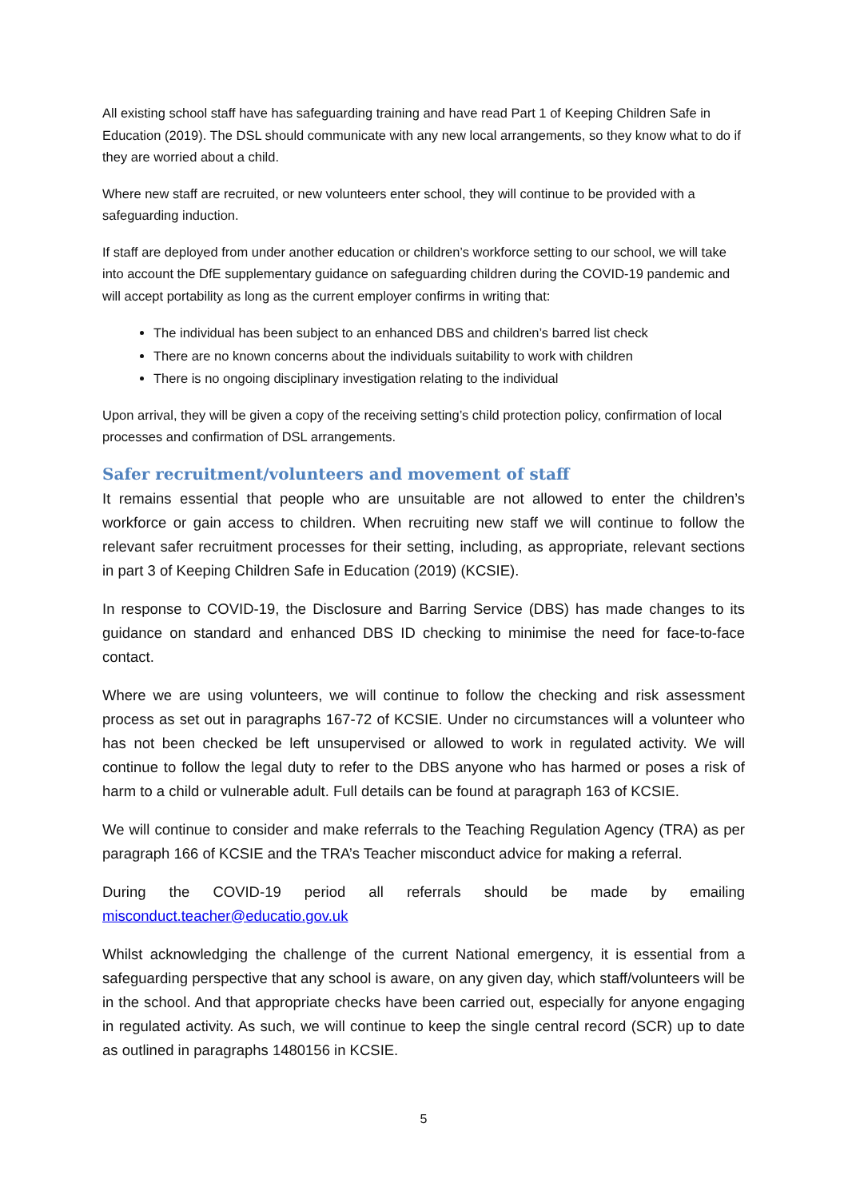All existing school staff have has safeguarding training and have read Part 1 of Keeping Children Safe in Education (2019). The DSL should communicate with any new local arrangements, so they know what to do if they are worried about a child.
Where new staff are recruited, or new volunteers enter school, they will continue to be provided with a safeguarding induction.
If staff are deployed from under another education or children’s workforce setting to our school, we will take into account the DfE supplementary guidance on safeguarding children during the COVID-19 pandemic and will accept portability as long as the current employer confirms in writing that:
The individual has been subject to an enhanced DBS and children’s barred list check
There are no known concerns about the individuals suitability to work with children
There is no ongoing disciplinary investigation relating to the individual
Upon arrival, they will be given a copy of the receiving setting’s child protection policy, confirmation of local processes and confirmation of DSL arrangements.
Safer recruitment/volunteers and movement of staff
It remains essential that people who are unsuitable are not allowed to enter the children’s workforce or gain access to children. When recruiting new staff we will continue to follow the relevant safer recruitment processes for their setting, including, as appropriate, relevant sections in part 3 of Keeping Children Safe in Education (2019) (KCSIE).
In response to COVID-19, the Disclosure and Barring Service (DBS) has made changes to its guidance on standard and enhanced DBS ID checking to minimise the need for face-to-face contact.
Where we are using volunteers, we will continue to follow the checking and risk assessment process as set out in paragraphs 167-72 of KCSIE. Under no circumstances will a volunteer who has not been checked be left unsupervised or allowed to work in regulated activity. We will continue to follow the legal duty to refer to the DBS anyone who has harmed or poses a risk of harm to a child or vulnerable adult. Full details can be found at paragraph 163 of KCSIE.
We will continue to consider and make referrals to the Teaching Regulation Agency (TRA) as per paragraph 166 of KCSIE and the TRA’s Teacher misconduct advice for making a referral.
During the COVID-19 period all referrals should be made by emailing misconduct.teacher@educatio.gov.uk
Whilst acknowledging the challenge of the current National emergency, it is essential from a safeguarding perspective that any school is aware, on any given day, which staff/volunteers will be in the school. And that appropriate checks have been carried out, especially for anyone engaging in regulated activity. As such, we will continue to keep the single central record (SCR) up to date as outlined in paragraphs 1480156 in KCSIE.
5